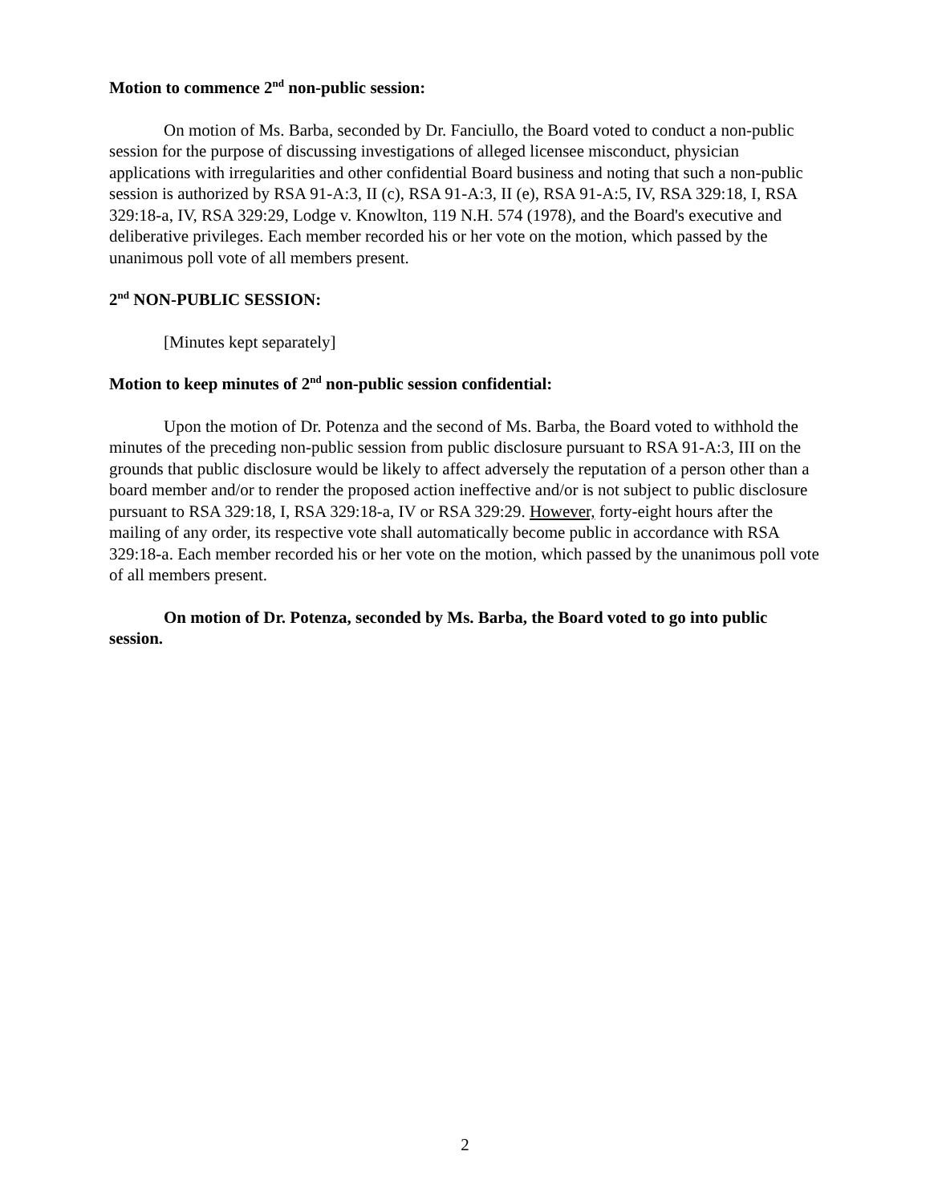Motion to commence 2<sup>nd</sup> non-public session:
On motion of Ms. Barba, seconded by Dr. Fanciullo, the Board voted to conduct a non-public session for the purpose of discussing investigations of alleged licensee misconduct, physician applications with irregularities and other confidential Board business and noting that such a non-public session is authorized by RSA 91-A:3, II (c), RSA 91-A:3, II (e), RSA 91-A:5, IV, RSA 329:18, I, RSA 329:18-a, IV, RSA 329:29, Lodge v. Knowlton, 119 N.H. 574 (1978), and the Board's executive and deliberative privileges. Each member recorded his or her vote on the motion, which passed by the unanimous poll vote of all members present.
2<sup>nd</sup> NON-PUBLIC SESSION:
[Minutes kept separately]
Motion to keep minutes of 2<sup>nd</sup> non-public session confidential:
Upon the motion of Dr. Potenza and the second of Ms. Barba, the Board voted to withhold the minutes of the preceding non-public session from public disclosure pursuant to RSA 91-A:3, III on the grounds that public disclosure would be likely to affect adversely the reputation of a person other than a board member and/or to render the proposed action ineffective and/or is not subject to public disclosure pursuant to RSA 329:18, I, RSA 329:18-a, IV or RSA 329:29. However, forty-eight hours after the mailing of any order, its respective vote shall automatically become public in accordance with RSA 329:18-a. Each member recorded his or her vote on the motion, which passed by the unanimous poll vote of all members present.
On motion of Dr. Potenza, seconded by Ms. Barba, the Board voted to go into public session.
2